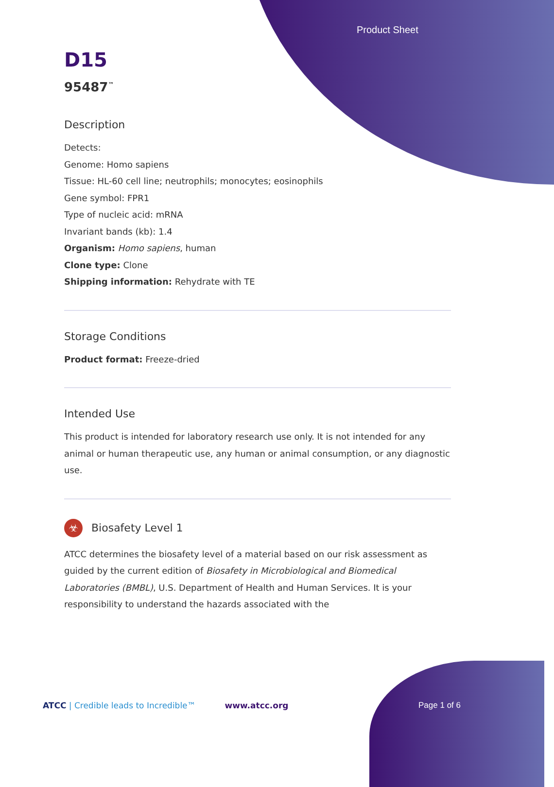Product Sheet
D15
95487<sup>™</sup>
Description
Detects:
Genome: Homo sapiens
Tissue: HL-60 cell line; neutrophils; monocytes; eosinophils
Gene symbol: FPR1
Type of nucleic acid: mRNA
Invariant bands (kb): 1.4
Organism: Homo sapiens, human
Clone type: Clone
Shipping information: Rehydrate with TE
Storage Conditions
Product format: Freeze-dried
Intended Use
This product is intended for laboratory research use only. It is not intended for any animal or human therapeutic use, any human or animal consumption, or any diagnostic use.
☣ Biosafety Level 1
ATCC determines the biosafety level of a material based on our risk assessment as guided by the current edition of Biosafety in Microbiological and Biomedical Laboratories (BMBL), U.S. Department of Health and Human Services. It is your responsibility to understand the hazards associated with the
ATCC | Credible leads to Incredible™ www.atcc.org Page 1 of 6